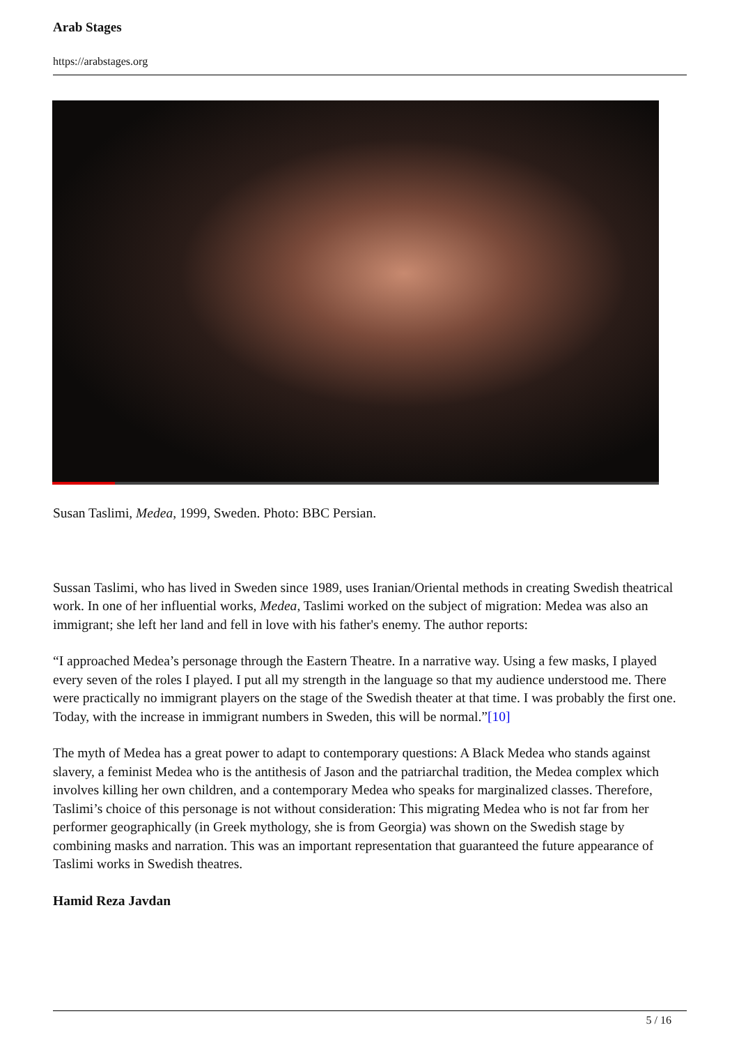Arab Stages
https://arabstages.org
Susan Taslimi, Medea, 1999, Sweden. Photo: BBC Persian.
Sussan Taslimi, who has lived in Sweden since 1989, uses Iranian/Oriental methods in creating Swedish theatrical work. In one of her influential works, Medea, Taslimi worked on the subject of migration: Medea was also an immigrant; she left her land and fell in love with his father's enemy. The author reports:
“I approached Medea’s personage through the Eastern Theatre. In a narrative way. Using a few masks, I played every seven of the roles I played. I put all my strength in the language so that my audience understood me. There were practically no immigrant players on the stage of the Swedish theater at that time. I was probably the first one. Today, with the increase in immigrant numbers in Sweden, this will be normal.”[10]
The myth of Medea has a great power to adapt to contemporary questions: A Black Medea who stands against slavery, a feminist Medea who is the antithesis of Jason and the patriarchal tradition, the Medea complex which involves killing her own children, and a contemporary Medea who speaks for marginalized classes. Therefore, Taslimi’s choice of this personage is not without consideration: This migrating Medea who is not far from her performer geographically (in Greek mythology, she is from Georgia) was shown on the Swedish stage by combining masks and narration. This was an important representation that guaranteed the future appearance of Taslimi works in Swedish theatres.
Hamid Reza Javdan
5 / 16